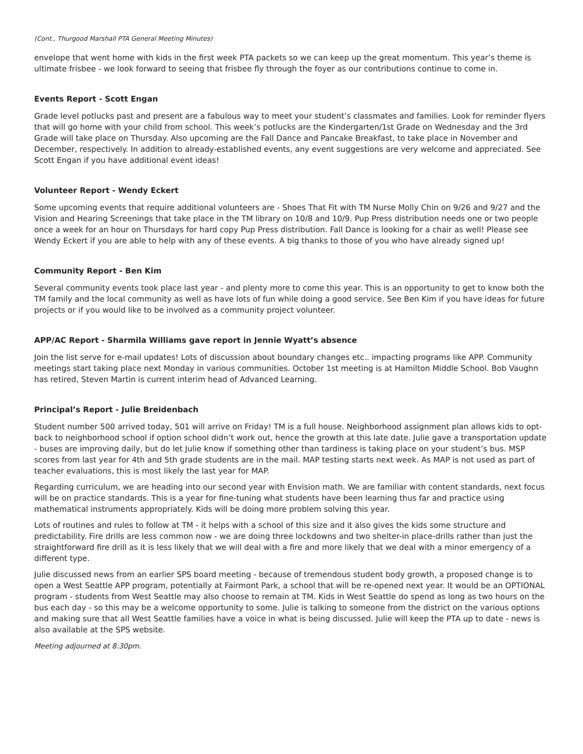(Cont., Thurgood Marshall PTA General Meeting Minutes)
envelope that went home with kids in the first week PTA packets so we can keep up the great momentum. This year’s theme is ultimate frisbee - we look forward to seeing that frisbee fly through the foyer as our contributions continue to come in.
Events Report - Scott Engan
Grade level potlucks past and present are a fabulous way to meet your student’s classmates and families. Look for reminder flyers that will go home with your child from school. This week’s potlucks are the Kindergarten/1st Grade on Wednesday and the 3rd Grade will take place on Thursday. Also upcoming are the Fall Dance and Pancake Breakfast, to take place in November and December, respectively. In addition to already-established events, any event suggestions are very welcome and appreciated. See Scott Engan if you have additional event ideas!
Volunteer Report - Wendy Eckert
Some upcoming events that require additional volunteers are - Shoes That Fit with TM Nurse Molly Chin on 9/26 and 9/27 and the Vision and Hearing Screenings that take place in the TM library on 10/8 and 10/9. Pup Press distribution needs one or two people once a week for an hour on Thursdays for hard copy Pup Press distribution. Fall Dance is looking for a chair as well! Please see Wendy Eckert if you are able to help with any of these events. A big thanks to those of you who have already signed up!
Community Report - Ben Kim
Several community events took place last year - and plenty more to come this year. This is an opportunity to get to know both the TM family and the local community as well as have lots of fun while doing a good service. See Ben Kim if you have ideas for future projects or if you would like to be involved as a community project volunteer.
APP/AC Report - Sharmila Williams gave report in Jennie Wyatt’s absence
Join the list serve for e-mail updates! Lots of discussion about boundary changes etc.. impacting programs like APP. Community meetings start taking place next Monday in various communities. October 1st meeting is at Hamilton Middle School. Bob Vaughn has retired, Steven Martin is current interim head of Advanced Learning.
Principal’s Report - Julie Breidenbach
Student number 500 arrived today, 501 will arrive on Friday! TM is a full house. Neighborhood assignment plan allows kids to opt-back to neighborhood school if option school didn’t work out, hence the growth at this late date. Julie gave a transportation update - buses are improving daily, but do let Julie know if something other than tardiness is taking place on your student’s bus. MSP scores from last year for 4th and 5th grade students are in the mail. MAP testing starts next week. As MAP is not used as part of teacher evaluations, this is most likely the last year for MAP.
Regarding curriculum, we are heading into our second year with Envision math. We are familiar with content standards, next focus will be on practice standards. This is a year for fine-tuning what students have been learning thus far and practice using mathematical instruments appropriately. Kids will be doing more problem solving this year.
Lots of routines and rules to follow at TM - it helps with a school of this size and it also gives the kids some structure and predictability. Fire drills are less common now - we are doing three lockdowns and two shelter-in place-drills rather than just the straightforward fire drill as it is less likely that we will deal with a fire and more likely that we deal with a minor emergency of a different type.
Julie discussed news from an earlier SPS board meeting - because of tremendous student body growth, a proposed change is to open a West Seattle APP program, potentially at Fairmont Park, a school that will be re-opened next year. It would be an OPTIONAL program - students from West Seattle may also choose to remain at TM. Kids in West Seattle do spend as long as two hours on the bus each day - so this may be a welcome opportunity to some. Julie is talking to someone from the district on the various options and making sure that all West Seattle families have a voice in what is being discussed. Julie will keep the PTA up to date - news is also available at the SPS website.
Meeting adjourned at 8:30pm.